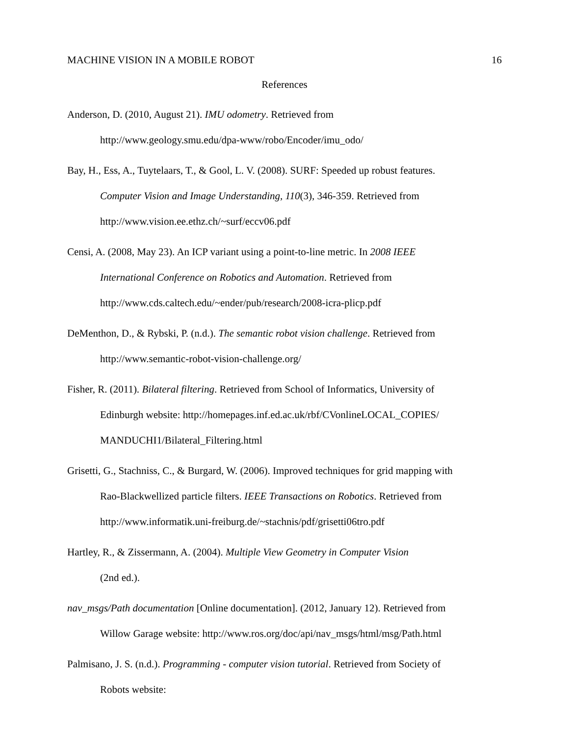MACHINE VISION IN A MOBILE ROBOT 16
References
Anderson, D. (2010, August 21). IMU odometry. Retrieved from
http://www.geology.smu.edu/dpa-www/robo/Encoder/imu_odo/
Bay, H., Ess, A., Tuytelaars, T., & Gool, L. V. (2008). SURF: Speeded up robust features.
Computer Vision and Image Understanding, 110(3), 346-359. Retrieved from
http://www.vision.ee.ethz.ch/~surf/eccv06.pdf
Censi, A. (2008, May 23). An ICP variant using a point-to-line metric. In 2008 IEEE
International Conference on Robotics and Automation. Retrieved from
http://www.cds.caltech.edu/~ender/pub/research/2008-icra-plicp.pdf
DeMenthon, D., & Rybski, P. (n.d.). The semantic robot vision challenge. Retrieved from
http://www.semantic-robot-vision-challenge.org/
Fisher, R. (2011). Bilateral filtering. Retrieved from School of Informatics, University of
Edinburgh website: http://homepages.inf.ed.ac.uk/rbf/CVonlineLOCAL_COPIES/
MANDUCHI1/Bilateral_Filtering.html
Grisetti, G., Stachniss, C., & Burgard, W. (2006). Improved techniques for grid mapping with
Rao-Blackwellized particle filters. IEEE Transactions on Robotics. Retrieved from
http://www.informatik.uni-freiburg.de/~stachnis/pdf/grisetti06tro.pdf
Hartley, R., & Zissermann, A. (2004). Multiple View Geometry in Computer Vision
(2nd ed.).
nav_msgs/Path documentation [Online documentation]. (2012, January 12). Retrieved from
Willow Garage website: http://www.ros.org/doc/api/nav_msgs/html/msg/Path.html
Palmisano, J. S. (n.d.). Programming - computer vision tutorial. Retrieved from Society of
Robots website: